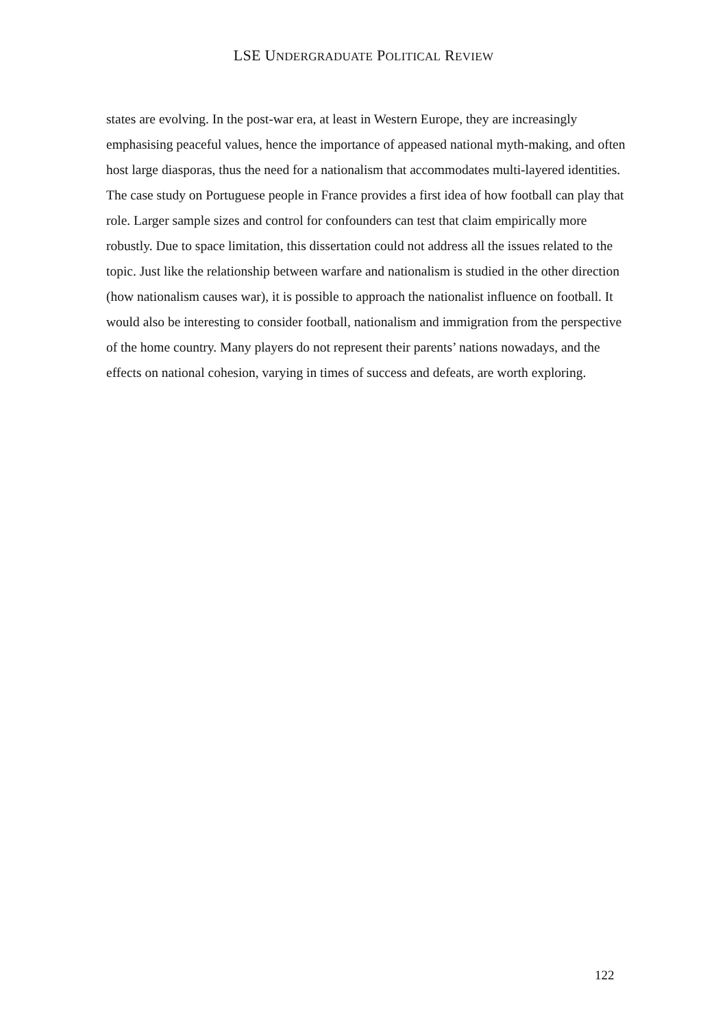LSE UNDERGRADUATE POLITICAL REVIEW
states are evolving. In the post-war era, at least in Western Europe, they are increasingly emphasising peaceful values, hence the importance of appeased national myth-making, and often host large diasporas, thus the need for a nationalism that accommodates multi-layered identities. The case study on Portuguese people in France provides a first idea of how football can play that role. Larger sample sizes and control for confounders can test that claim empirically more robustly. Due to space limitation, this dissertation could not address all the issues related to the topic. Just like the relationship between warfare and nationalism is studied in the other direction (how nationalism causes war), it is possible to approach the nationalist influence on football. It would also be interesting to consider football, nationalism and immigration from the perspective of the home country. Many players do not represent their parents’ nations nowadays, and the effects on national cohesion, varying in times of success and defeats, are worth exploring.
122